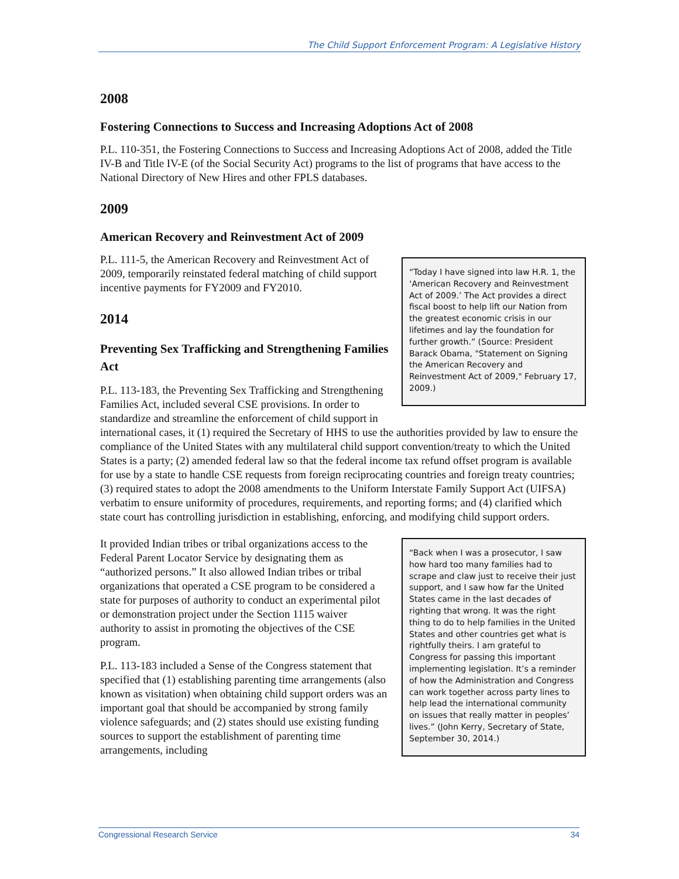The Child Support Enforcement Program: A Legislative History
2008
Fostering Connections to Success and Increasing Adoptions Act of 2008
P.L. 110-351, the Fostering Connections to Success and Increasing Adoptions Act of 2008, added the Title IV-B and Title IV-E (of the Social Security Act) programs to the list of programs that have access to the National Directory of New Hires and other FPLS databases.
2009
American Recovery and Reinvestment Act of 2009
“Today I have signed into law H.R. 1, the ‘American Recovery and Reinvestment Act of 2009.’ The Act provides a direct fiscal boost to help lift our Nation from the greatest economic crisis in our lifetimes and lay the foundation for further growth.” (Source: President Barack Obama, "Statement on Signing the American Recovery and Reinvestment Act of 2009," February 17, 2009.)
P.L. 111-5, the American Recovery and Reinvestment Act of 2009, temporarily reinstated federal matching of child support incentive payments for FY2009 and FY2010.
2014
Preventing Sex Trafficking and Strengthening Families Act
P.L. 113-183, the Preventing Sex Trafficking and Strengthening Families Act, included several CSE provisions. In order to standardize and streamline the enforcement of child support in international cases, it (1) required the Secretary of HHS to use the authorities provided by law to ensure the compliance of the United States with any multilateral child support convention/treaty to which the United States is a party; (2) amended federal law so that the federal income tax refund offset program is available for use by a state to handle CSE requests from foreign reciprocating countries and foreign treaty countries; (3) required states to adopt the 2008 amendments to the Uniform Interstate Family Support Act (UIFSA) verbatim to ensure uniformity of procedures, requirements, and reporting forms; and (4) clarified which state court has controlling jurisdiction in establishing, enforcing, and modifying child support orders.
“Back when I was a prosecutor, I saw how hard too many families had to scrape and claw just to receive their just support, and I saw how far the United States came in the last decades of righting that wrong. It was the right thing to do to help families in the United States and other countries get what is rightfully theirs. I am grateful to Congress for passing this important implementing legislation. It’s a reminder of how the Administration and Congress can work together across party lines to help lead the international community on issues that really matter in peoples’ lives.” (John Kerry, Secretary of State, September 30, 2014.)
It provided Indian tribes or tribal organizations access to the Federal Parent Locator Service by designating them as “authorized persons.” It also allowed Indian tribes or tribal organizations that operated a CSE program to be considered a state for purposes of authority to conduct an experimental pilot or demonstration project under the Section 1115 waiver authority to assist in promoting the objectives of the CSE program.
P.L. 113-183 included a Sense of the Congress statement that specified that (1) establishing parenting time arrangements (also known as visitation) when obtaining child support orders was an important goal that should be accompanied by strong family violence safeguards; and (2) states should use existing funding sources to support the establishment of parenting time arrangements, including
Congressional Research Service 34